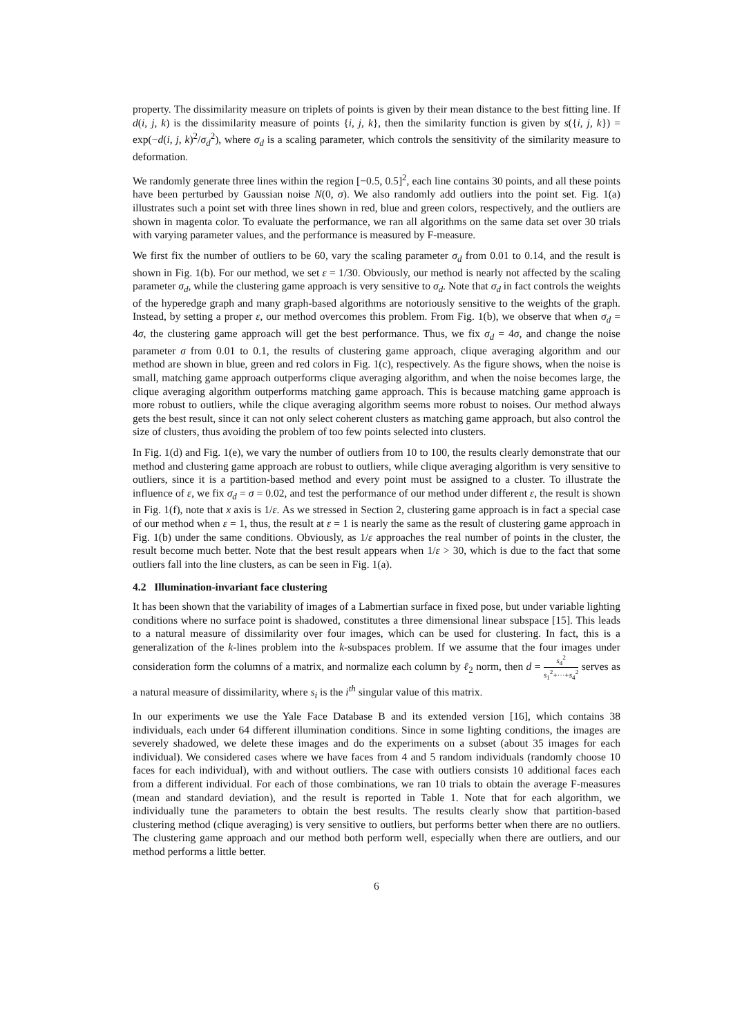property. The dissimilarity measure on triplets of points is given by their mean distance to the best fitting line. If d(i, j, k) is the dissimilarity measure of points {i, j, k}, then the similarity function is given by s({i, j, k}) = exp(−d(i, j, k)<sup>2</sup>/σ<sub>d</sub><sup>2</sup>), where σ<sub>d</sub> is a scaling parameter, which controls the sensitivity of the similarity measure to deformation.
We randomly generate three lines within the region [−0.5, 0.5]<sup>2</sup>, each line contains 30 points, and all these points have been perturbed by Gaussian noise N(0, σ). We also randomly add outliers into the point set. Fig. 1(a) illustrates such a point set with three lines shown in red, blue and green colors, respectively, and the outliers are shown in magenta color. To evaluate the performance, we ran all algorithms on the same data set over 30 trials with varying parameter values, and the performance is measured by F-measure.
We first fix the number of outliers to be 60, vary the scaling parameter σ<sub>d</sub> from 0.01 to 0.14, and the result is shown in Fig. 1(b). For our method, we set ε = 1/30. Obviously, our method is nearly not affected by the scaling parameter σ<sub>d</sub>, while the clustering game approach is very sensitive to σ<sub>d</sub>. Note that σ<sub>d</sub> in fact controls the weights of the hyperedge graph and many graph-based algorithms are notoriously sensitive to the weights of the graph. Instead, by setting a proper ε, our method overcomes this problem. From Fig. 1(b), we observe that when σ<sub>d</sub> = 4σ, the clustering game approach will get the best performance. Thus, we fix σ<sub>d</sub> = 4σ, and change the noise parameter σ from 0.01 to 0.1, the results of clustering game approach, clique averaging algorithm and our method are shown in blue, green and red colors in Fig. 1(c), respectively. As the figure shows, when the noise is small, matching game approach outperforms clique averaging algorithm, and when the noise becomes large, the clique averaging algorithm outperforms matching game approach. This is because matching game approach is more robust to outliers, while the clique averaging algorithm seems more robust to noises. Our method always gets the best result, since it can not only select coherent clusters as matching game approach, but also control the size of clusters, thus avoiding the problem of too few points selected into clusters.
In Fig. 1(d) and Fig. 1(e), we vary the number of outliers from 10 to 100, the results clearly demonstrate that our method and clustering game approach are robust to outliers, while clique averaging algorithm is very sensitive to outliers, since it is a partition-based method and every point must be assigned to a cluster. To illustrate the influence of ε, we fix σ<sub>d</sub> = σ = 0.02, and test the performance of our method under different ε, the result is shown in Fig. 1(f), note that x axis is 1/ε. As we stressed in Section 2, clustering game approach is in fact a special case of our method when ε = 1, thus, the result at ε = 1 is nearly the same as the result of clustering game approach in Fig. 1(b) under the same conditions. Obviously, as 1/ε approaches the real number of points in the cluster, the result become much better. Note that the best result appears when 1/ε > 30, which is due to the fact that some outliers fall into the line clusters, as can be seen in Fig. 1(a).
4.2 Illumination-invariant face clustering
It has been shown that the variability of images of a Labmertian surface in fixed pose, but under variable lighting conditions where no surface point is shadowed, constitutes a three dimensional linear subspace [15]. This leads to a natural measure of dissimilarity over four images, which can be used for clustering. In fact, this is a generalization of the k-lines problem into the k-subspaces problem. If we assume that the four images under consideration form the columns of a matrix, and normalize each column by ℓ<sub>2</sub> norm, then d = s<sub>4</sub><sup>2</sup> s<sub>1</sub><sup>2</sup>+···+s<sub>4</sub><sup>2</sup> serves as a natural measure of dissimilarity, where s<sub>i</sub> is the i<sup>th</sup> singular value of this matrix.
In our experiments we use the Yale Face Database B and its extended version [16], which contains 38 individuals, each under 64 different illumination conditions. Since in some lighting conditions, the images are severely shadowed, we delete these images and do the experiments on a subset (about 35 images for each individual). We considered cases where we have faces from 4 and 5 random individuals (randomly choose 10 faces for each individual), with and without outliers. The case with outliers consists 10 additional faces each from a different individual. For each of those combinations, we ran 10 trials to obtain the average F-measures (mean and standard deviation), and the result is reported in Table 1. Note that for each algorithm, we individually tune the parameters to obtain the best results. The results clearly show that partition-based clustering method (clique averaging) is very sensitive to outliers, but performs better when there are no outliers. The clustering game approach and our method both perform well, especially when there are outliers, and our method performs a little better.
6